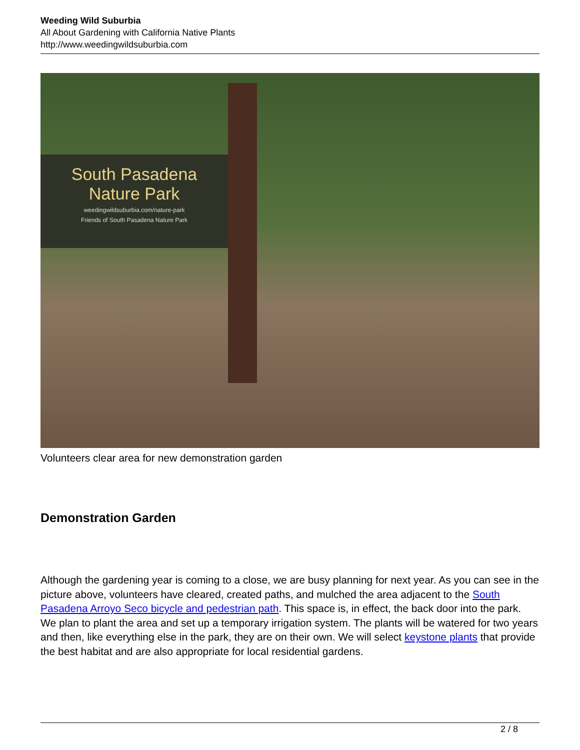Weeding Wild Suburbia
All About Gardening with California Native Plants
http://www.weedingwildsuburbia.com
South Pasadena
Nature Park
weedingwildsuburbia.com/nature-park
Friends of South Pasadena Nature Park
Volunteers clear area for new demonstration garden
Demonstration Garden
Although the gardening year is coming to a close, we are busy planning for next year. As you can see in the picture above, volunteers have cleared, created paths, and mulched the area adjacent to the South Pasadena Arroyo Seco bicycle and pedestrian path. This space is, in effect, the back door into the park. We plan to plant the area and set up a temporary irrigation system. The plants will be watered for two years and then, like everything else in the park, they are on their own. We will select keystone plants that provide the best habitat and are also appropriate for local residential gardens.
2 / 8